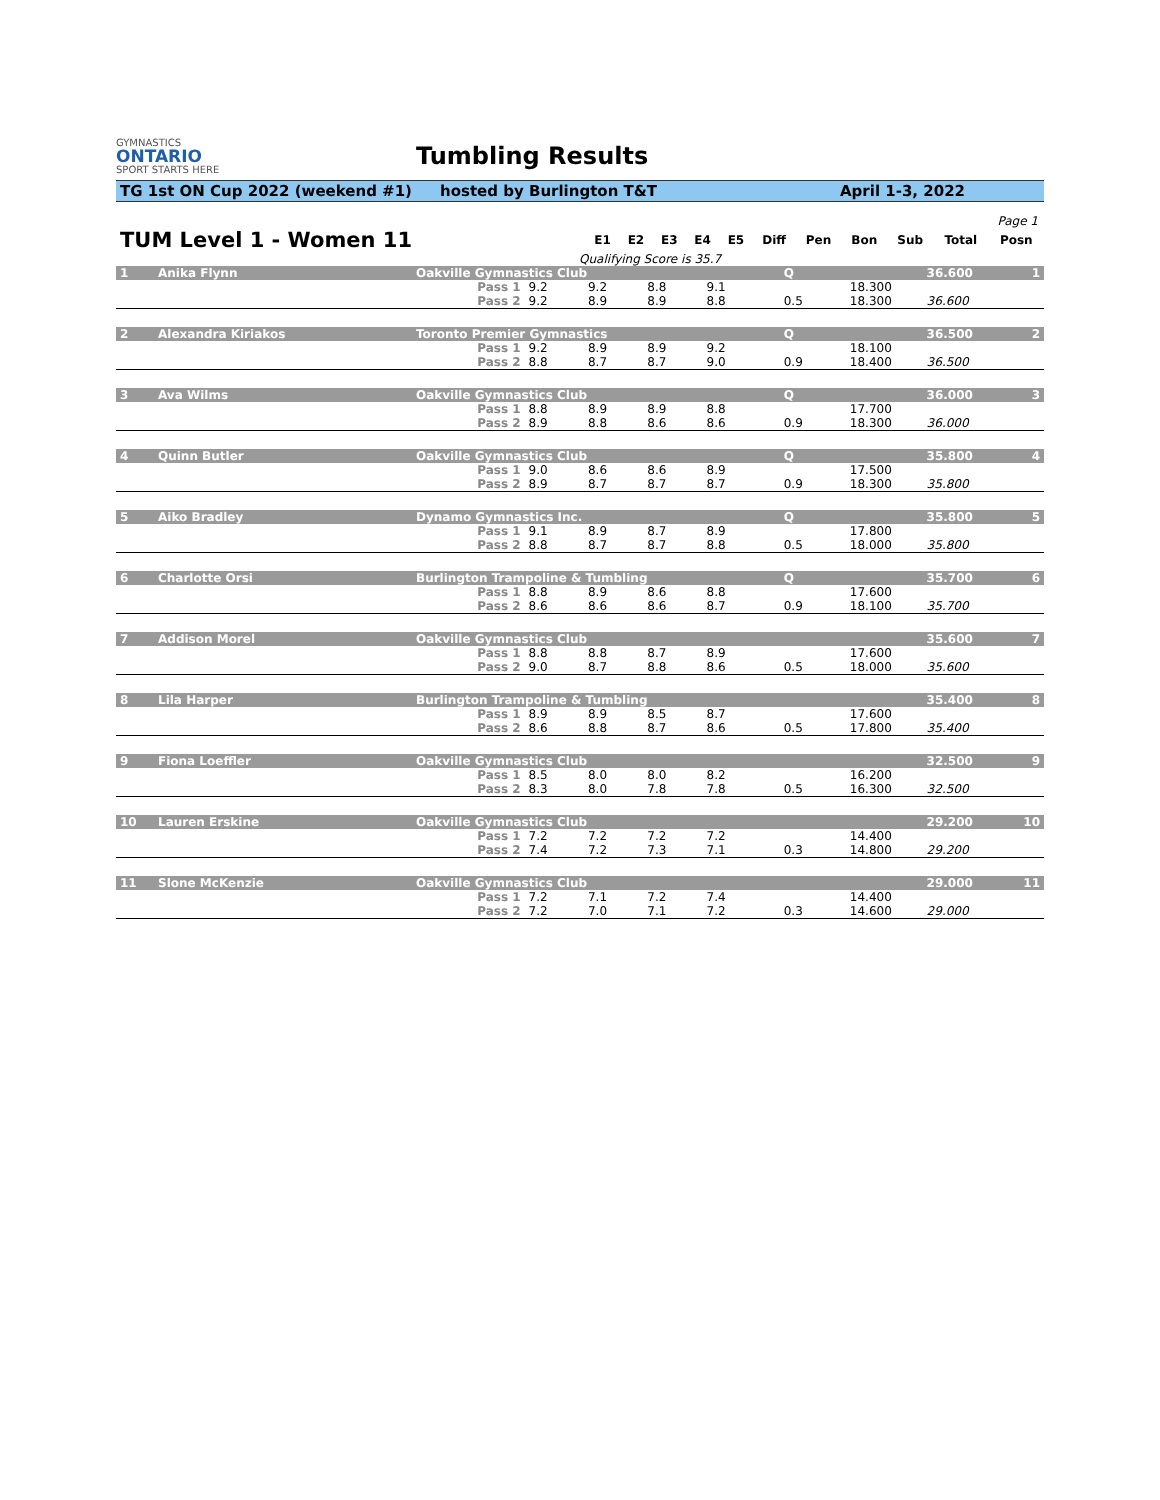GYMNASTICS
ONTARIO
SPORT STARTS HERE
Tumbling Results
TG 1st ON Cup 2022 (weekend #1) hosted by Burlington T&T April 1-3, 2022
Page 1
| TUM Level 1 - Women 11 | | | E1 | E2 | E3 | E4 | E5 | Diff | Pen | Bon | Sub | Total | Posn |
| --- | --- | --- | --- | --- | --- | --- | --- | --- | --- | --- | --- | --- | --- |
| | Qualifying Score is 35.7 | | | | | | | | | | | | |
| 1 | Anika Flynn | Oakville Gymnastics Club | | | | | | Q | | | | 36.600 | 1 |
| | | Pass 1 | 9.2 | 9.2 | 8.8 | 9.1 | | | | | 18.300 | | |
| | | Pass 2 | 9.2 | 8.9 | 8.9 | 8.8 | | 0.5 | | | 18.300 | 36.600 | |
| 2 | Alexandra Kiriakos | Toronto Premier Gymnastics | | | | | | Q | | | | 36.500 | 2 |
| | | Pass 1 | 9.2 | 8.9 | 8.9 | 9.2 | | | | | 18.100 | | |
| | | Pass 2 | 8.8 | 8.7 | 8.7 | 9.0 | | 0.9 | | | 18.400 | 36.500 | |
| 3 | Ava Wilms | Oakville Gymnastics Club | | | | | | Q | | | | 36.000 | 3 |
| | | Pass 1 | 8.8 | 8.9 | 8.9 | 8.8 | | | | | 17.700 | | |
| | | Pass 2 | 8.9 | 8.8 | 8.6 | 8.6 | | 0.9 | | | 18.300 | 36.000 | |
| 4 | Quinn Butler | Oakville Gymnastics Club | | | | | | Q | | | | 35.800 | 4 |
| | | Pass 1 | 9.0 | 8.6 | 8.6 | 8.9 | | | | | 17.500 | | |
| | | Pass 2 | 8.9 | 8.7 | 8.7 | 8.7 | | 0.9 | | | 18.300 | 35.800 | |
| 5 | Aiko Bradley | Dynamo Gymnastics Inc. | | | | | | Q | | | | 35.800 | 5 |
| | | Pass 1 | 9.1 | 8.9 | 8.7 | 8.9 | | | | | 17.800 | | |
| | | Pass 2 | 8.8 | 8.7 | 8.7 | 8.8 | | 0.5 | | | 18.000 | 35.800 | |
| 6 | Charlotte Orsi | Burlington Trampoline & Tumbling | | | | | | Q | | | | 35.700 | 6 |
| | | Pass 1 | 8.8 | 8.9 | 8.6 | 8.8 | | | | | 17.600 | | |
| | | Pass 2 | 8.6 | 8.6 | 8.6 | 8.7 | | 0.9 | | | 18.100 | 35.700 | |
| 7 | Addison Morel | Oakville Gymnastics Club | | | | | | | | | | 35.600 | 7 |
| | | Pass 1 | 8.8 | 8.8 | 8.7 | 8.9 | | | | | 17.600 | | |
| | | Pass 2 | 9.0 | 8.7 | 8.8 | 8.6 | | 0.5 | | | 18.000 | 35.600 | |
| 8 | Lila Harper | Burlington Trampoline & Tumbling | | | | | | | | | | 35.400 | 8 |
| | | Pass 1 | 8.9 | 8.9 | 8.5 | 8.7 | | | | | 17.600 | | |
| | | Pass 2 | 8.6 | 8.8 | 8.7 | 8.6 | | 0.5 | | | 17.800 | 35.400 | |
| 9 | Fiona Loeffler | Oakville Gymnastics Club | | | | | | | | | | 32.500 | 9 |
| | | Pass 1 | 8.5 | 8.0 | 8.0 | 8.2 | | | | | 16.200 | | |
| | | Pass 2 | 8.3 | 8.0 | 7.8 | 7.8 | | 0.5 | | | 16.300 | 32.500 | |
| 10 | Lauren Erskine | Oakville Gymnastics Club | | | | | | | | | | 29.200 | 10 |
| | | Pass 1 | 7.2 | 7.2 | 7.2 | 7.2 | | | | | 14.400 | | |
| | | Pass 2 | 7.4 | 7.2 | 7.3 | 7.1 | | 0.3 | | | 14.800 | 29.200 | |
| 11 | Slone McKenzie | Oakville Gymnastics Club | | | | | | | | | | 29.000 | 11 |
| | | Pass 1 | 7.2 | 7.1 | 7.2 | 7.4 | | | | | 14.400 | | |
| | | Pass 2 | 7.2 | 7.0 | 7.1 | 7.2 | | 0.3 | | | 14.600 | 29.000 | |